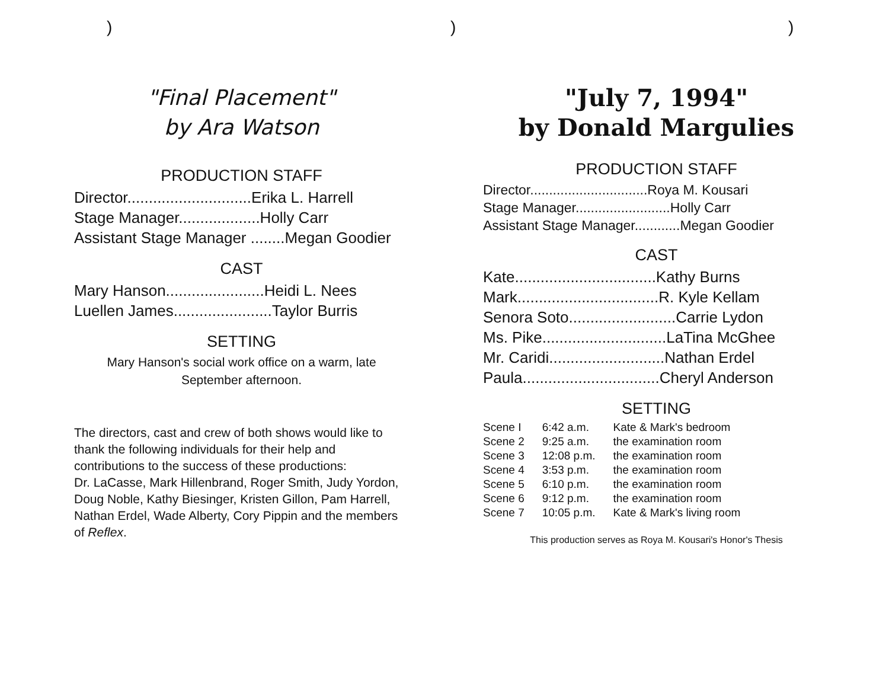) ) )
"Final Placement"
by Ara Watson
PRODUCTION STAFF
Director.............................Erika L. Harrell
Stage Manager...................Holly Carr
Assistant Stage Manager ........Megan Goodier
CAST
Mary Hanson.......................Heidi L. Nees
Luellen James.......................Taylor Burris
SETTING
Mary Hanson's social work office on a warm, late
September afternoon.
The directors, cast and crew of both shows would like to thank the following individuals for their help and contributions to the success of these productions:
Dr. LaCasse, Mark Hillenbrand, Roger Smith, Judy Yordon, Doug Noble, Kathy Biesinger, Kristen Gillon, Pam Harrell, Nathan Erdel, Wade Alberty, Cory Pippin and the members of Reflex.
"July 7, 1994"
by Donald Margulies
PRODUCTION STAFF
Director...............................Roya M. Kousari
Stage Manager.........................Holly Carr
Assistant Stage Manager............Megan Goodier
CAST
Kate.................................Kathy Burns
Mark.................................R. Kyle Kellam
Senora Soto.........................Carrie Lydon
Ms. Pike.............................LaTina McGhee
Mr. Caridi...........................Nathan Erdel
Paula................................Cheryl Anderson
SETTING
| Scene I | 6:42 a.m. | Kate & Mark's bedroom |
| Scene 2 | 9:25 a.m. | the examination room |
| Scene 3 | 12:08 p.m. | the examination room |
| Scene 4 | 3:53 p.m. | the examination room |
| Scene 5 | 6:10 p.m. | the examination room |
| Scene 6 | 9:12 p.m. | the examination room |
| Scene 7 | 10:05 p.m. | Kate & Mark's living room |
This production serves as Roya M. Kousari's Honor's Thesis